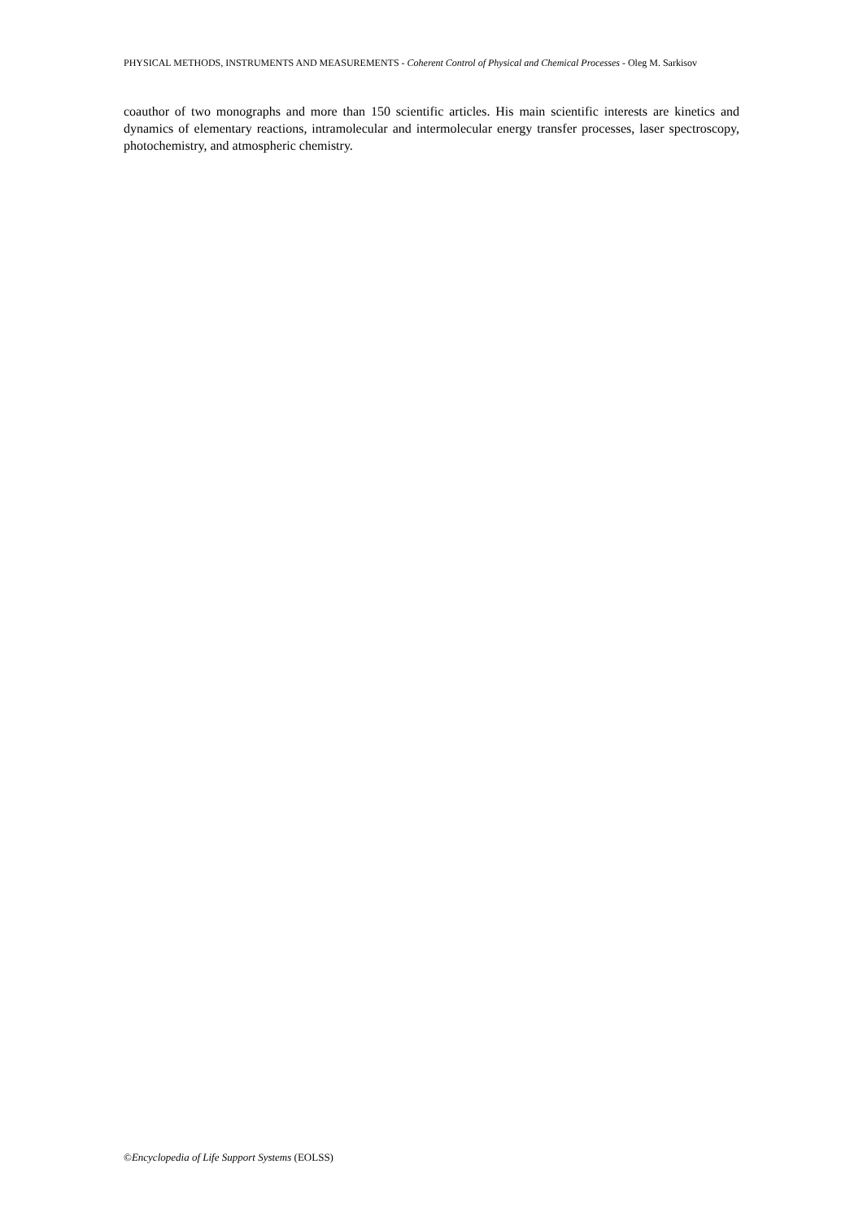PHYSICAL METHODS, INSTRUMENTS AND MEASUREMENTS - Coherent Control of Physical and Chemical Processes - Oleg M. Sarkisov
coauthor of two monographs and more than 150 scientific articles. His main scientific interests are kinetics and dynamics of elementary reactions, intramolecular and intermolecular energy transfer processes, laser spectroscopy, photochemistry, and atmospheric chemistry.
©Encyclopedia of Life Support Systems (EOLSS)